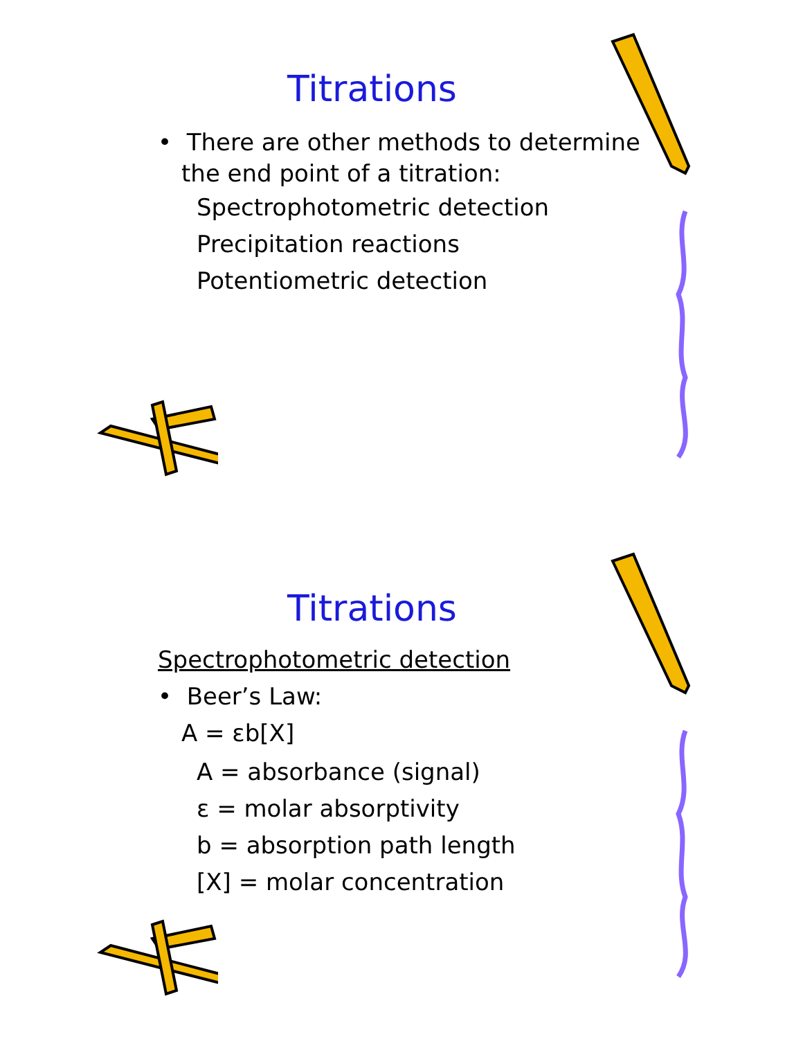Titrations
• There are other methods to determine
the end point of a titration:
Spectrophotometric detection
Precipitation reactions
Potentiometric detection
Titrations
Spectrophotometric detection
• Beer’s Law:
A = εb[X]
A = absorbance (signal)
ε = molar absorptivity
b = absorption path length
[X] = molar concentration